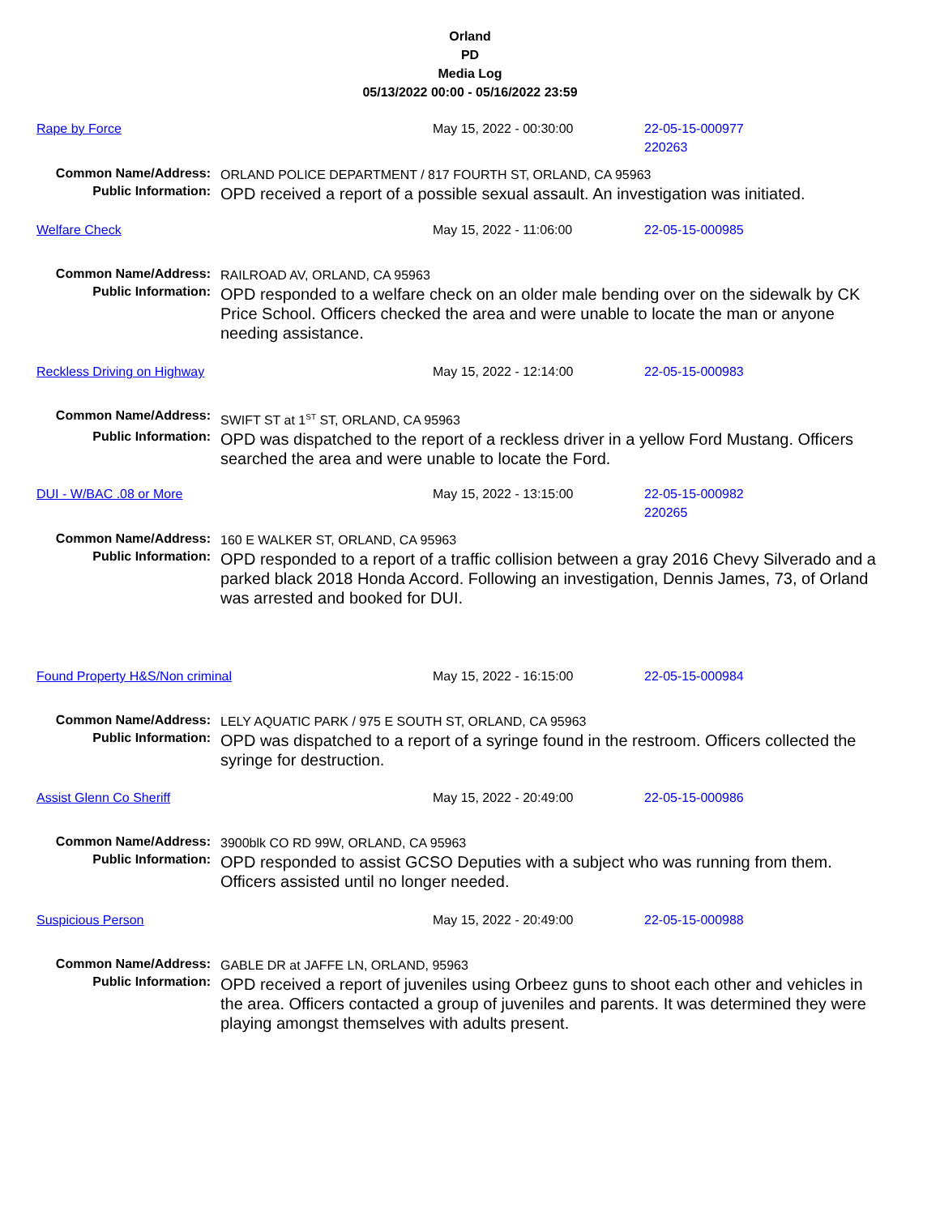Orland
PD
Media Log
05/13/2022 00:00 - 05/16/2022 23:59
Rape by Force May 15, 2022 - 00:30:00 22-05-15-000977
220263
Common Name/Address:
ORLAND POLICE DEPARTMENT / 817 FOURTH ST, ORLAND, CA 95963
Public Information:
OPD received a report of a possible sexual assault. An investigation was initiated.
Welfare Check May 15, 2022 - 11:06:00 22-05-15-000985
Common Name/Address:
RAILROAD AV, ORLAND, CA 95963
Public Information:
OPD responded to a welfare check on an older male bending over on the sidewalk by CK Price School. Officers checked the area and were unable to locate the man or anyone needing assistance.
Reckless Driving on Highway May 15, 2022 - 12:14:00 22-05-15-000983
Common Name/Address:
SWIFT ST at 1<sup>ST</sup> ST, ORLAND, CA 95963
Public Information:
OPD was dispatched to the report of a reckless driver in a yellow Ford Mustang. Officers searched the area and were unable to locate the Ford.
DUI - W/BAC .08 or More May 15, 2022 - 13:15:00 22-05-15-000982
220265
Common Name/Address:
160 E WALKER ST, ORLAND, CA 95963
Public Information:
OPD responded to a report of a traffic collision between a gray 2016 Chevy Silverado and a parked black 2018 Honda Accord. Following an investigation, Dennis James, 73, of Orland was arrested and booked for DUI.
Found Property H&S/Non criminal May 15, 2022 - 16:15:00 22-05-15-000984
Common Name/Address:
LELY AQUATIC PARK / 975 E SOUTH ST, ORLAND, CA 95963
Public Information:
OPD was dispatched to a report of a syringe found in the restroom. Officers collected the syringe for destruction.
Assist Glenn Co Sheriff May 15, 2022 - 20:49:00 22-05-15-000986
Common Name/Address:
3900blk CO RD 99W, ORLAND, CA 95963
Public Information:
OPD responded to assist GCSO Deputies with a subject who was running from them. Officers assisted until no longer needed.
Suspicious Person May 15, 2022 - 20:49:00 22-05-15-000988
Common Name/Address:
GABLE DR at JAFFE LN, ORLAND, 95963
Public Information:
OPD received a report of juveniles using Orbeez guns to shoot each other and vehicles in the area. Officers contacted a group of juveniles and parents. It was determined they were playing amongst themselves with adults present.